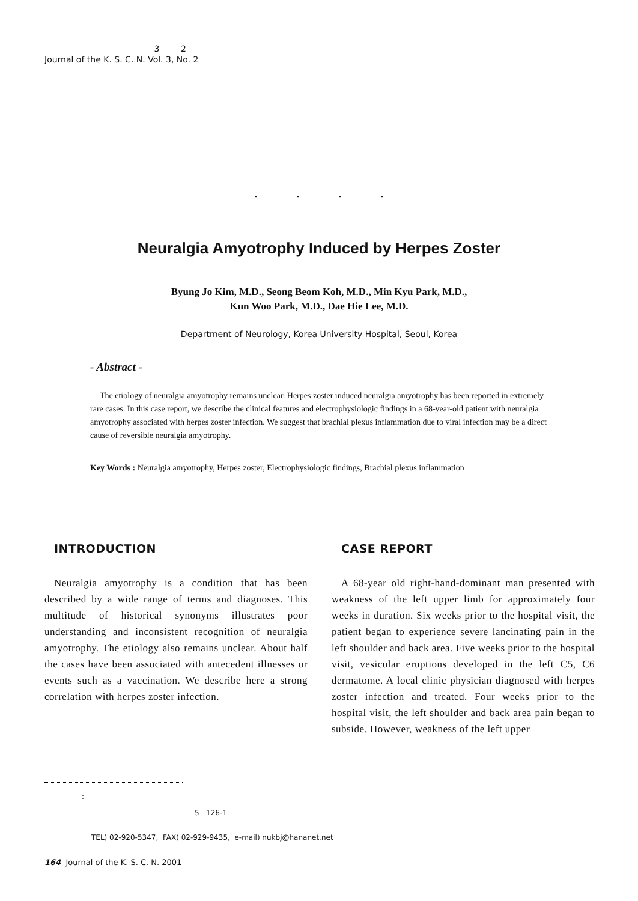3 2
Journal of the K. S. C. N. Vol. 3, No. 2
. . . .
Neuralgia Amyotrophy Induced by Herpes Zoster
Byung Jo Kim, M.D., Seong Beom Koh, M.D., Min Kyu Park, M.D.,
Kun Woo Park, M.D., Dae Hie Lee, M.D.
Department of Neurology, Korea University Hospital, Seoul, Korea
- Abstract -
The etiology of neuralgia amyotrophy remains unclear. Herpes zoster induced neuralgia amyotrophy has been reported in extremely rare cases. In this case report, we describe the clinical features and electrophysiologic findings in a 68-year-old patient with neuralgia amyotrophy associated with herpes zoster infection. We suggest that brachial plexus inflammation due to viral infection may be a direct cause of reversible neuralgia amyotrophy.
Key Words : Neuralgia amyotrophy, Herpes zoster, Electrophysiologic findings, Brachial plexus inflammation
INTRODUCTION
Neuralgia amyotrophy is a condition that has been described by a wide range of terms and diagnoses. This multitude of historical synonyms illustrates poor understanding and inconsistent recognition of neuralgia amyotrophy. The etiology also remains unclear. About half the cases have been associated with antecedent illnesses or events such as a vaccination. We describe here a strong correlation with herpes zoster infection.
CASE REPORT
A 68-year old right-hand-dominant man presented with weakness of the left upper limb for approximately four weeks in duration. Six weeks prior to the hospital visit, the patient began to experience severe lancinating pain in the left shoulder and back area. Five weeks prior to the hospital visit, vesicular eruptions developed in the left C5, C6 dermatome. A local clinic physician diagnosed with herpes zoster infection and treated. Four weeks prior to the hospital visit, the left shoulder and back area pain began to subside. However, weakness of the left upper
:
5 126-1
TEL) 02-920-5347, FAX) 02-929-9435, e-mail) nukbj@hananet.net
164 Journal of the K. S. C. N. 2001